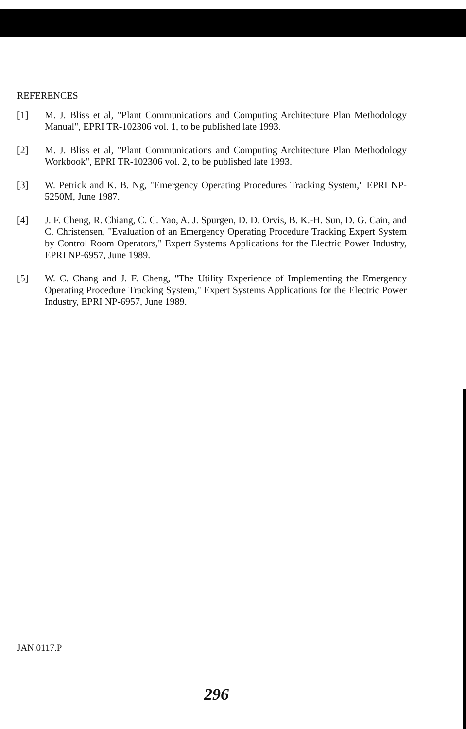REFERENCES
[1] M. J. Bliss et al, "Plant Communications and Computing Architecture Plan Methodology Manual", EPRI TR-102306 vol. 1, to be published late 1993.
[2] M. J. Bliss et al, "Plant Communications and Computing Architecture Plan Methodology Workbook", EPRI TR-102306 vol. 2, to be published late 1993.
[3] W. Petrick and K. B. Ng, "Emergency Operating Procedures Tracking System," EPRI NP-5250M, June 1987.
[4] J. F. Cheng, R. Chiang, C. C. Yao, A. J. Spurgen, D. D. Orvis, B. K.-H. Sun, D. G. Cain, and C. Christensen, "Evaluation of an Emergency Operating Procedure Tracking Expert System by Control Room Operators," Expert Systems Applications for the Electric Power Industry, EPRI NP-6957, June 1989.
[5] W. C. Chang and J. F. Cheng, "The Utility Experience of Implementing the Emergency Operating Procedure Tracking System," Expert Systems Applications for the Electric Power Industry, EPRI NP-6957, June 1989.
JAN.0117.P
296